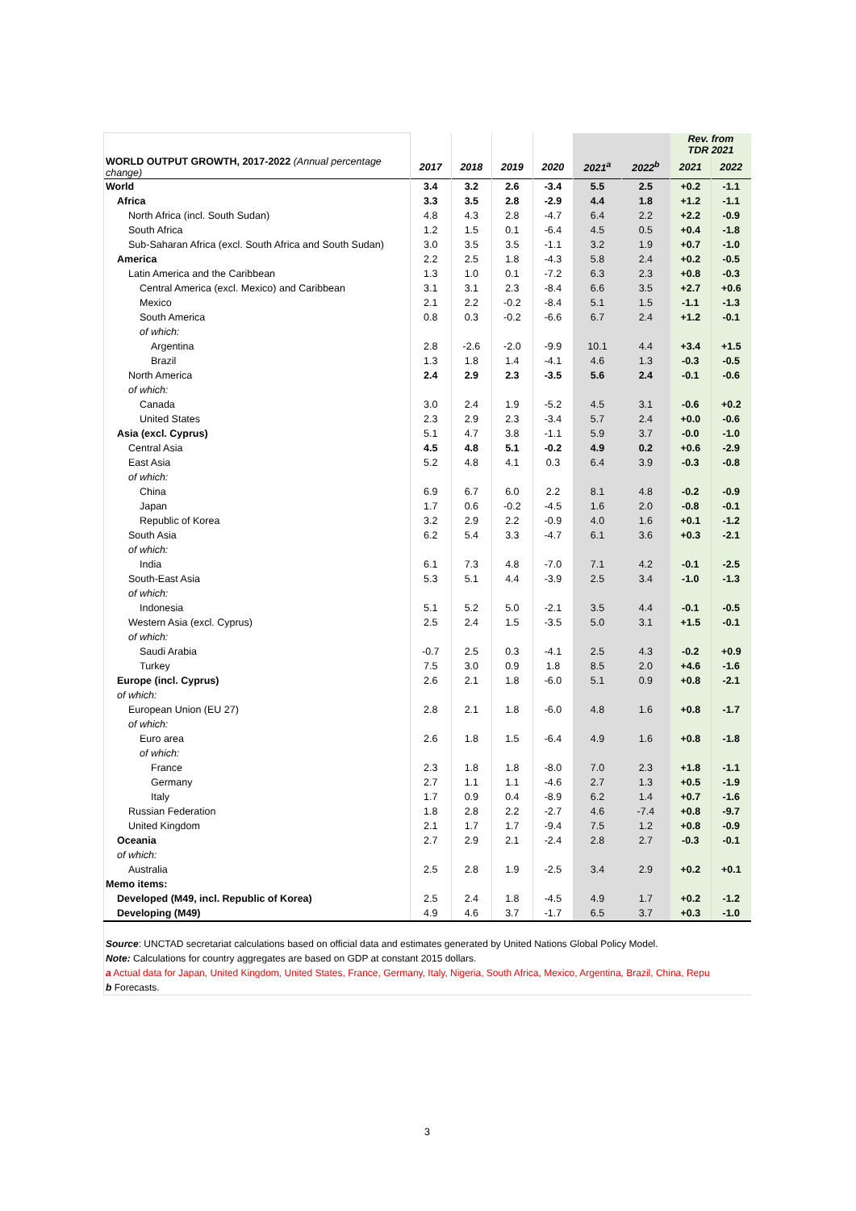| | | | | | | | Rev. from TDR 2021 | |
| WORLD OUTPUT GROWTH, 2017-2022 (Annual percentage change) | 2017 | 2018 | 2019 | 2020 | 2021<sup>a</sup> | 2022<sup>b</sup> | 2021 | 2022 |
| World | 3.4 | 3.2 | 2.6 | -3.4 | 5.5 | 2.5 | +0.2 | -1.1 |
| Africa | 3.3 | 3.5 | 2.8 | -2.9 | 4.4 | 1.8 | +1.2 | -1.1 |
| North Africa (incl. South Sudan) | 4.8 | 4.3 | 2.8 | -4.7 | 6.4 | 2.2 | +2.2 | -0.9 |
| South Africa | 1.2 | 1.5 | 0.1 | -6.4 | 4.5 | 0.5 | +0.4 | -1.8 |
| Sub-Saharan Africa (excl. South Africa and South Sudan) | 3.0 | 3.5 | 3.5 | -1.1 | 3.2 | 1.9 | +0.7 | -1.0 |
| America | 2.2 | 2.5 | 1.8 | -4.3 | 5.8 | 2.4 | +0.2 | -0.5 |
| Latin America and the Caribbean | 1.3 | 1.0 | 0.1 | -7.2 | 6.3 | 2.3 | +0.8 | -0.3 |
| Central America (excl. Mexico) and Caribbean | 3.1 | 3.1 | 2.3 | -8.4 | 6.6 | 3.5 | +2.7 | +0.6 |
| Mexico | 2.1 | 2.2 | -0.2 | -8.4 | 5.1 | 1.5 | -1.1 | -1.3 |
| South America | 0.8 | 0.3 | -0.2 | -6.6 | 6.7 | 2.4 | +1.2 | -0.1 |
| of which: | | | | | | | | |
| Argentina | 2.8 | -2.6 | -2.0 | -9.9 | 10.1 | 4.4 | +3.4 | +1.5 |
| Brazil | 1.3 | 1.8 | 1.4 | -4.1 | 4.6 | 1.3 | -0.3 | -0.5 |
| North America | 2.4 | 2.9 | 2.3 | -3.5 | 5.6 | 2.4 | -0.1 | -0.6 |
| of which: | | | | | | | | |
| Canada | 3.0 | 2.4 | 1.9 | -5.2 | 4.5 | 3.1 | -0.6 | +0.2 |
| United States | 2.3 | 2.9 | 2.3 | -3.4 | 5.7 | 2.4 | +0.0 | -0.6 |
| Asia (excl. Cyprus) | 5.1 | 4.7 | 3.8 | -1.1 | 5.9 | 3.7 | -0.0 | -1.0 |
| Central Asia | 4.5 | 4.8 | 5.1 | -0.2 | 4.9 | 0.2 | +0.6 | -2.9 |
| East Asia | 5.2 | 4.8 | 4.1 | 0.3 | 6.4 | 3.9 | -0.3 | -0.8 |
| of which: | | | | | | | | |
| China | 6.9 | 6.7 | 6.0 | 2.2 | 8.1 | 4.8 | -0.2 | -0.9 |
| Japan | 1.7 | 0.6 | -0.2 | -4.5 | 1.6 | 2.0 | -0.8 | -0.1 |
| Republic of Korea | 3.2 | 2.9 | 2.2 | -0.9 | 4.0 | 1.6 | +0.1 | -1.2 |
| South Asia | 6.2 | 5.4 | 3.3 | -4.7 | 6.1 | 3.6 | +0.3 | -2.1 |
| of which: | | | | | | | | |
| India | 6.1 | 7.3 | 4.8 | -7.0 | 7.1 | 4.2 | -0.1 | -2.5 |
| South-East Asia | 5.3 | 5.1 | 4.4 | -3.9 | 2.5 | 3.4 | -1.0 | -1.3 |
| of which: | | | | | | | | |
| Indonesia | 5.1 | 5.2 | 5.0 | -2.1 | 3.5 | 4.4 | -0.1 | -0.5 |
| Western Asia (excl. Cyprus) | 2.5 | 2.4 | 1.5 | -3.5 | 5.0 | 3.1 | +1.5 | -0.1 |
| of which: | | | | | | | | |
| Saudi Arabia | -0.7 | 2.5 | 0.3 | -4.1 | 2.5 | 4.3 | -0.2 | +0.9 |
| Turkey | 7.5 | 3.0 | 0.9 | 1.8 | 8.5 | 2.0 | +4.6 | -1.6 |
| Europe (incl. Cyprus) | 2.6 | 2.1 | 1.8 | -6.0 | 5.1 | 0.9 | +0.8 | -2.1 |
| of which: | | | | | | | | |
| European Union (EU 27) | 2.8 | 2.1 | 1.8 | -6.0 | 4.8 | 1.6 | +0.8 | -1.7 |
| of which: | | | | | | | | |
| Euro area | 2.6 | 1.8 | 1.5 | -6.4 | 4.9 | 1.6 | +0.8 | -1.8 |
| of which: | | | | | | | | |
| France | 2.3 | 1.8 | 1.8 | -8.0 | 7.0 | 2.3 | +1.8 | -1.1 |
| Germany | 2.7 | 1.1 | 1.1 | -4.6 | 2.7 | 1.3 | +0.5 | -1.9 |
| Italy | 1.7 | 0.9 | 0.4 | -8.9 | 6.2 | 1.4 | +0.7 | -1.6 |
| Russian Federation | 1.8 | 2.8 | 2.2 | -2.7 | 4.6 | -7.4 | +0.8 | -9.7 |
| United Kingdom | 2.1 | 1.7 | 1.7 | -9.4 | 7.5 | 1.2 | +0.8 | -0.9 |
| Oceania | 2.7 | 2.9 | 2.1 | -2.4 | 2.8 | 2.7 | -0.3 | -0.1 |
| of which: | | | | | | | | |
| Australia | 2.5 | 2.8 | 1.9 | -2.5 | 3.4 | 2.9 | +0.2 | +0.1 |
| Memo items: | | | | | | | | |
| Developed (M49, incl. Republic of Korea) | 2.5 | 2.4 | 1.8 | -4.5 | 4.9 | 1.7 | +0.2 | -1.2 |
| Developing (M49) | 4.9 | 4.6 | 3.7 | -1.7 | 6.5 | 3.7 | +0.3 | -1.0 |
| Source : UNCTAD secretariat calculations based on official data and estimates generated by United Nations Global Policy Model. | | | | | | | | |
| Note: Calculations for country aggregates are based on GDP at constant 2015 dollars. | | | | | | | | |
| a Actual data for Japan, United Kingdom, United States, France, Germany, Italy, Nigeria, South Africa, Mexico, Argentina, Brazil, China, Repu | | | | | | | | |
| b Forecasts. | | | | | | | | |
3